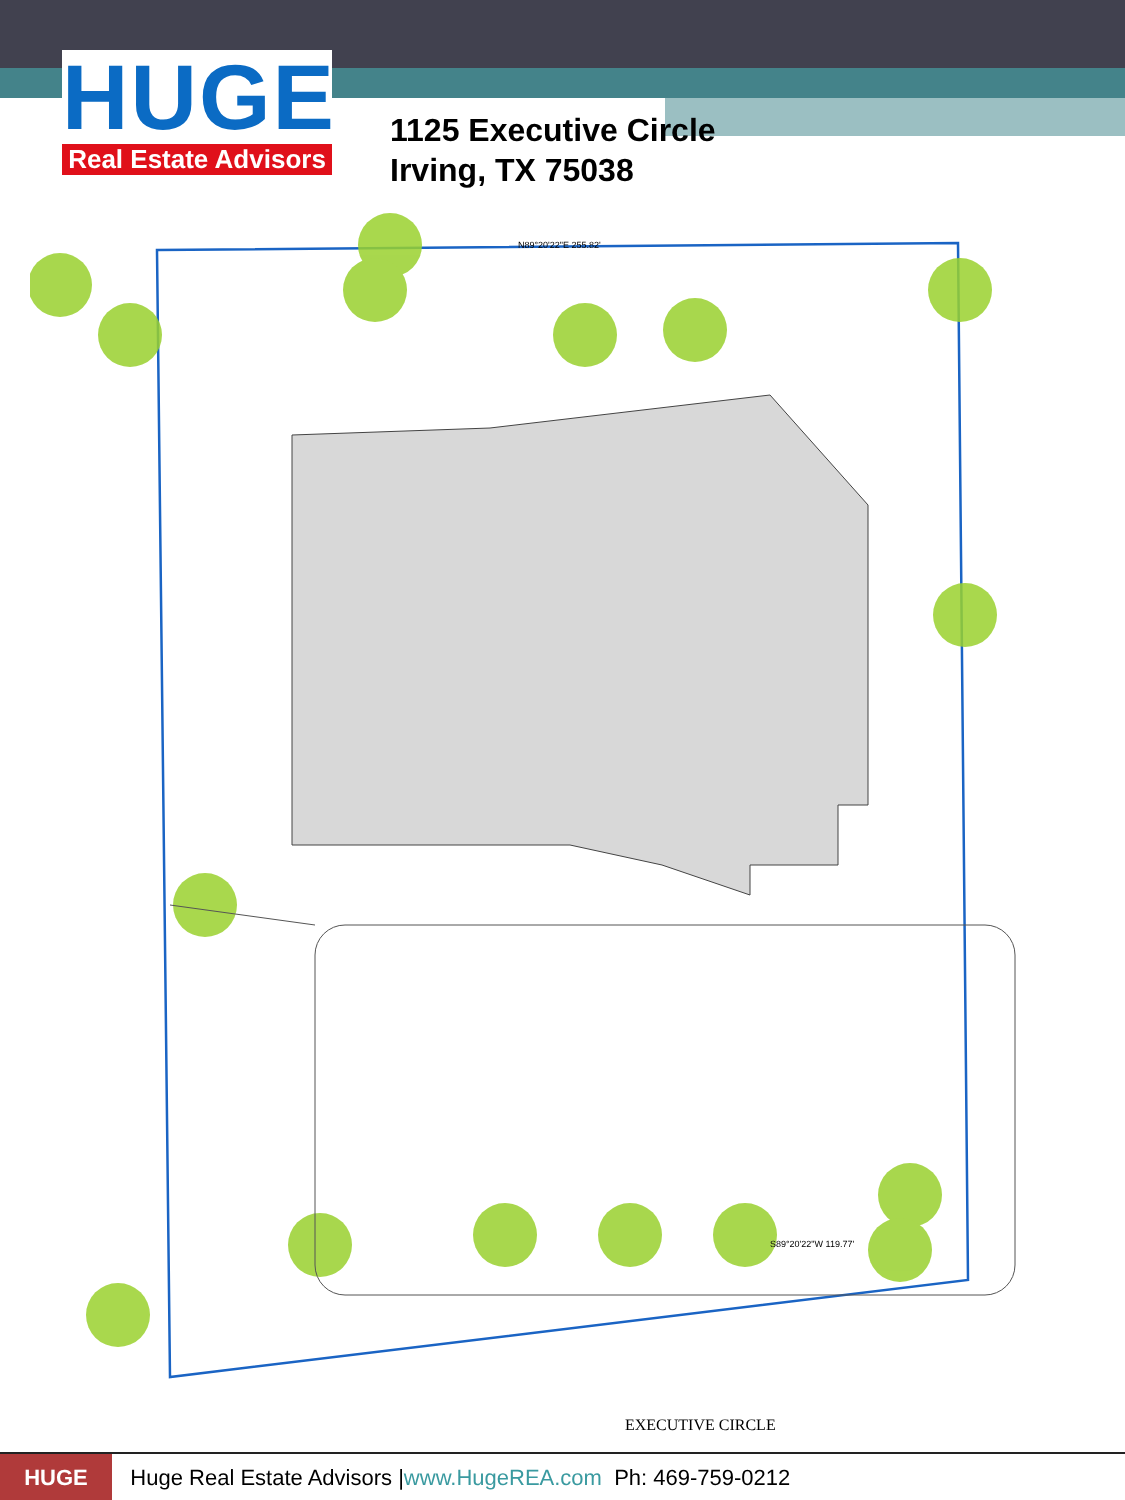HUGE
Real Estate Advisors
1125 Executive Circle
Irving, TX 75038
EXECUTIVE CIRCLE
N89°20'22"E 255.82'
S89°20'22"W 119.77'
HUGE
Huge Real Estate Advisors | www.HugeREA.com Ph: 469-759-0212